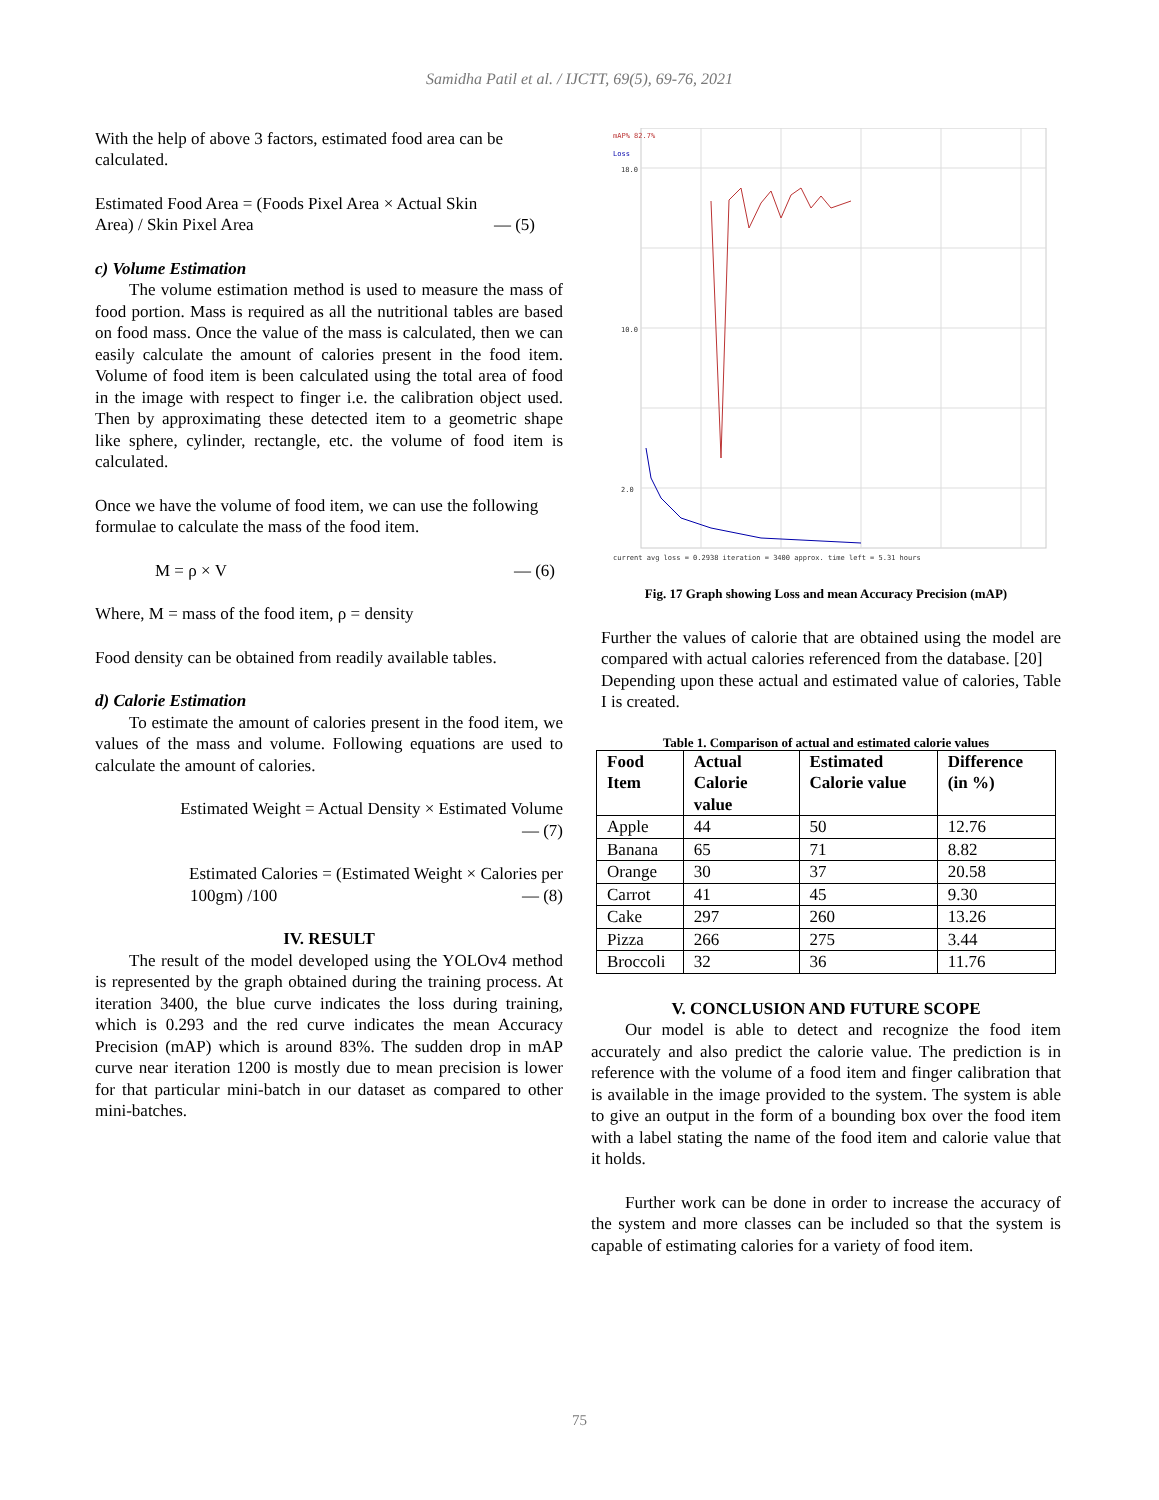Samidha Patil et al. / IJCTT, 69(5), 69-76, 2021
With the help of above 3 factors, estimated food area can be calculated.
Estimated Food Area = (Foods Pixel Area × Actual Skin
Area) / Skin Pixel Area — (5)
c) Volume Estimation
The volume estimation method is used to measure the mass of food portion. Mass is required as all the nutritional tables are based on food mass. Once the value of the mass is calculated, then we can easily calculate the amount of calories present in the food item. Volume of food item is been calculated using the total area of food in the image with respect to finger i.e. the calibration object used. Then by approximating these detected item to a geometric shape like sphere, cylinder, rectangle, etc. the volume of food item is calculated.
Once we have the volume of food item, we can use the following formulae to calculate the mass of the food item.
M = ρ × V — (6)
Where, M = mass of the food item, ρ = density
Food density can be obtained from readily available tables.
d) Calorie Estimation
To estimate the amount of calories present in the food item, we values of the mass and volume. Following equations are used to calculate the amount of calories.
Estimated Weight = Actual Density × Estimated Volume
— (7)
Estimated Calories = (Estimated Weight × Calories per
100gm) /100 — (8)
IV. RESULT
The result of the model developed using the YOLOv4 method is represented by the graph obtained during the training process. At iteration 3400, the blue curve indicates the loss during training, which is 0.293 and the red curve indicates the mean Accuracy Precision (mAP) which is around 83%. The sudden drop in mAP curve near iteration 1200 is mostly due to mean precision is lower for that particular mini-batch in our dataset as compared to other mini-batches.
mAP% 82.7%
Loss
18.0
10.0
2.0
current avg loss = 0.2938 iteration = 3400 approx. time left = 5.31 hours
Fig. 17 Graph showing Loss and mean Accuracy Precision (mAP)
Further the values of calorie that are obtained using the model are compared with actual calories referenced from the database. [20]
Depending upon these actual and estimated value of calories, Table I is created.
Table 1. Comparison of actual and estimated calorie values
| Food Item | Actual Calorie value | Estimated Calorie value | Difference (in %) |
| --- | --- | --- | --- |
| Apple | 44 | 50 | 12.76 |
| Banana | 65 | 71 | 8.82 |
| Orange | 30 | 37 | 20.58 |
| Carrot | 41 | 45 | 9.30 |
| Cake | 297 | 260 | 13.26 |
| Pizza | 266 | 275 | 3.44 |
| Broccoli | 32 | 36 | 11.76 |
V. CONCLUSION AND FUTURE SCOPE
Our model is able to detect and recognize the food item accurately and also predict the calorie value. The prediction is in reference with the volume of a food item and finger calibration that is available in the image provided to the system. The system is able to give an output in the form of a bounding box over the food item with a label stating the name of the food item and calorie value that it holds.
Further work can be done in order to increase the accuracy of the system and more classes can be included so that the system is capable of estimating calories for a variety of food item.
75